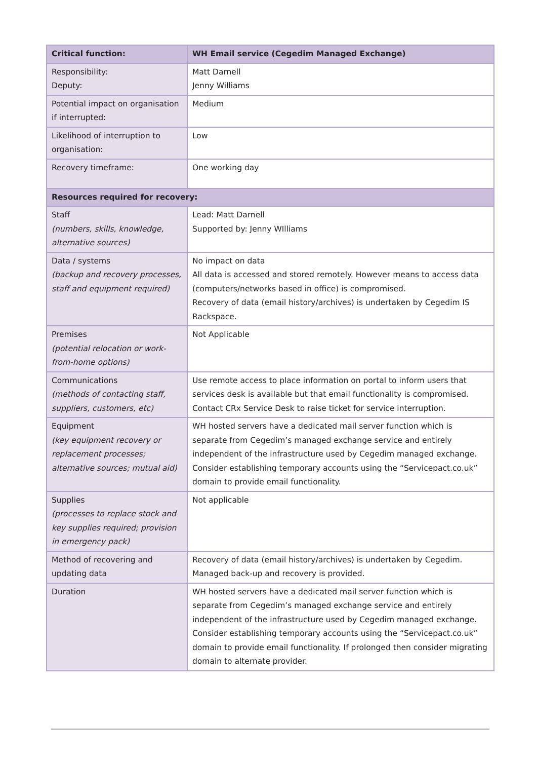| Critical function: | WH Email service (Cegedim Managed Exchange) |
| --- | --- |
| Responsibility: Deputy: | Matt Darnell Jenny Williams |
| Potential impact on organisation if interrupted: | Medium |
| Likelihood of interruption to organisation: | Low |
| Recovery timeframe: | One working day |
| Resources required for recovery: | |
| Staff (numbers, skills, knowledge, alternative sources) | Lead: Matt Darnell Supported by: Jenny WIlliams |
| Data / systems (backup and recovery processes, staff and equipment required) | No impact on data All data is accessed and stored remotely. However means to access data (computers/networks based in office) is compromised. Recovery of data (email history/archives) is undertaken by Cegedim IS Rackspace. |
| Premises (potential relocation or work-from-home options) | Not Applicable |
| Communications (methods of contacting staff, suppliers, customers, etc) | Use remote access to place information on portal to inform users that services desk is available but that email functionality is compromised. Contact CRx Service Desk to raise ticket for service interruption. |
| Equipment (key equipment recovery or replacement processes; alternative sources; mutual aid) | WH hosted servers have a dedicated mail server function which is separate from Cegedim’s managed exchange service and entirely independent of the infrastructure used by Cegedim managed exchange. Consider establishing temporary accounts using the “Servicepact.co.uk” domain to provide email functionality. |
| Supplies (processes to replace stock and key supplies required; provision in emergency pack) | Not applicable |
| Method of recovering and updating data | Recovery of data (email history/archives) is undertaken by Cegedim. Managed back-up and recovery is provided. |
| Duration | WH hosted servers have a dedicated mail server function which is separate from Cegedim’s managed exchange service and entirely independent of the infrastructure used by Cegedim managed exchange. Consider establishing temporary accounts using the “Servicepact.co.uk” domain to provide email functionality. If prolonged then consider migrating domain to alternate provider. |